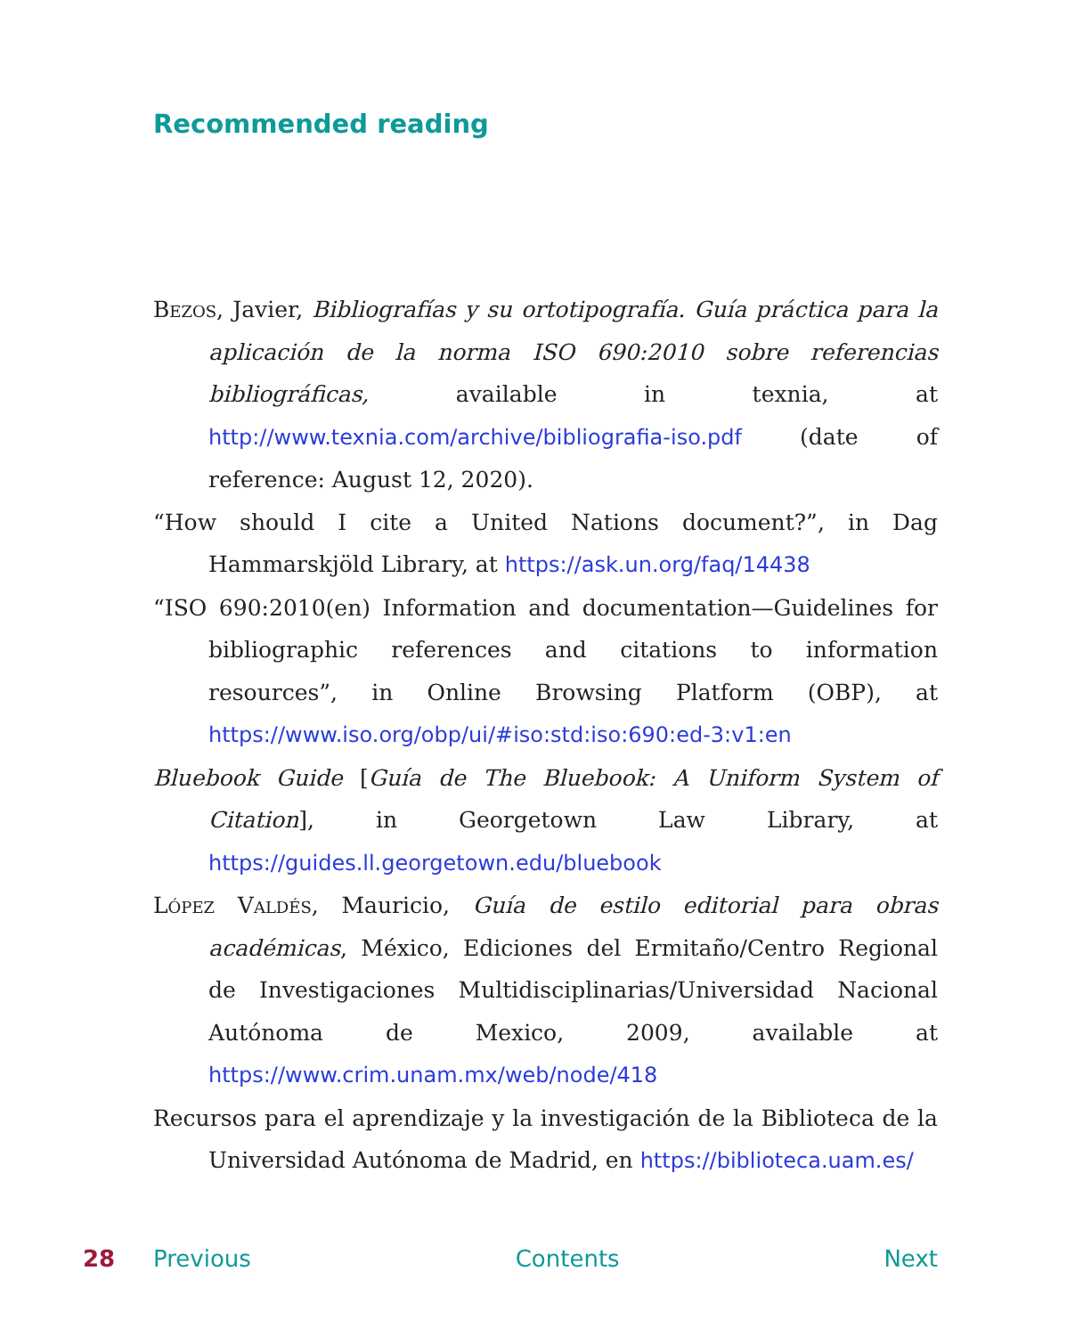Recommended reading
Bezos, Javier, Bibliografías y su ortotipografía. Guía práctica para la aplicación de la norma ISO 690:2010 sobre referencias bibliográficas, available in texnia, at http://www.texnia.com/archive/bibliografia-iso.pdf (date of reference: August 12, 2020).
“How should I cite a United Nations document?”, in Dag Hammarskjöld Library, at https://ask.un.org/faq/14438
“ISO 690:2010(en) Information and documentation—Guidelines for bibliographic references and citations to information resources”, in Online Browsing Platform (OBP), at https://www.iso.org/obp/ui/#iso:std:iso:690:ed-3:v1:en
Bluebook Guide [Guía de The Bluebook: A Uniform System of Citation], in Georgetown Law Library, at https://guides.ll.georgetown.edu/bluebook
López Valdés, Mauricio, Guía de estilo editorial para obras académicas, México, Ediciones del Ermitaño/Centro Regional de Investigaciones Multidisciplinarias/Universidad Nacional Autónoma de Mexico, 2009, available at https://www.crim.unam.mx/web/node/418
Recursos para el aprendizaje y la investigación de la Biblioteca de la Universidad Autónoma de Madrid, en https://biblioteca.uam.es/
28 Previous Contents Next